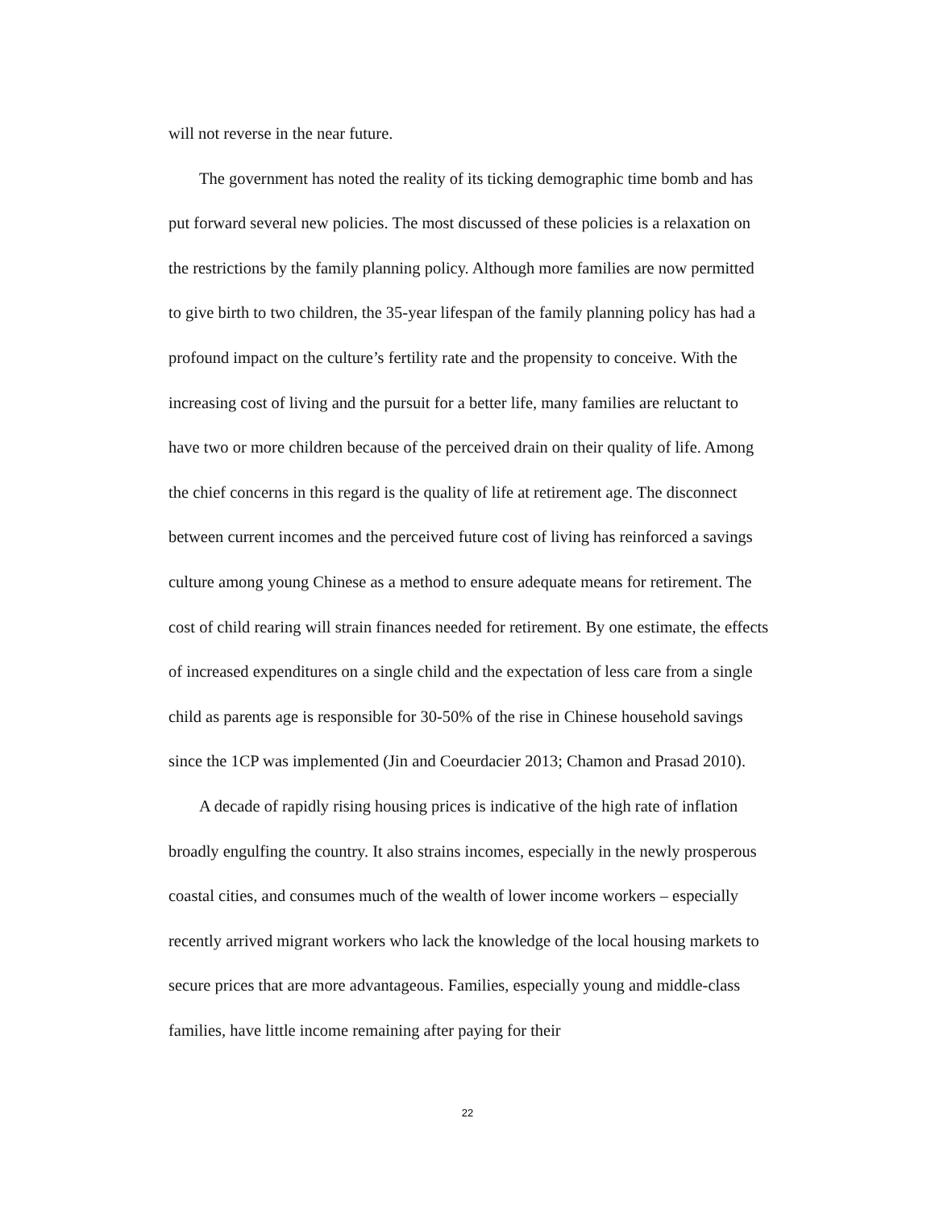will not reverse in the near future.
The government has noted the reality of its ticking demographic time bomb and has put forward several new policies. The most discussed of these policies is a relaxation on the restrictions by the family planning policy. Although more families are now permitted to give birth to two children, the 35-year lifespan of the family planning policy has had a profound impact on the culture’s fertility rate and the propensity to conceive. With the increasing cost of living and the pursuit for a better life, many families are reluctant to have two or more children because of the perceived drain on their quality of life. Among the chief concerns in this regard is the quality of life at retirement age. The disconnect between current incomes and the perceived future cost of living has reinforced a savings culture among young Chinese as a method to ensure adequate means for retirement. The cost of child rearing will strain finances needed for retirement. By one estimate, the effects of increased expenditures on a single child and the expectation of less care from a single child as parents age is responsible for 30-50% of the rise in Chinese household savings since the 1CP was implemented (Jin and Coeurdacier 2013; Chamon and Prasad 2010).
A decade of rapidly rising housing prices is indicative of the high rate of inflation broadly engulfing the country. It also strains incomes, especially in the newly prosperous coastal cities, and consumes much of the wealth of lower income workers – especially recently arrived migrant workers who lack the knowledge of the local housing markets to secure prices that are more advantageous. Families, especially young and middle-class families, have little income remaining after paying for their
22